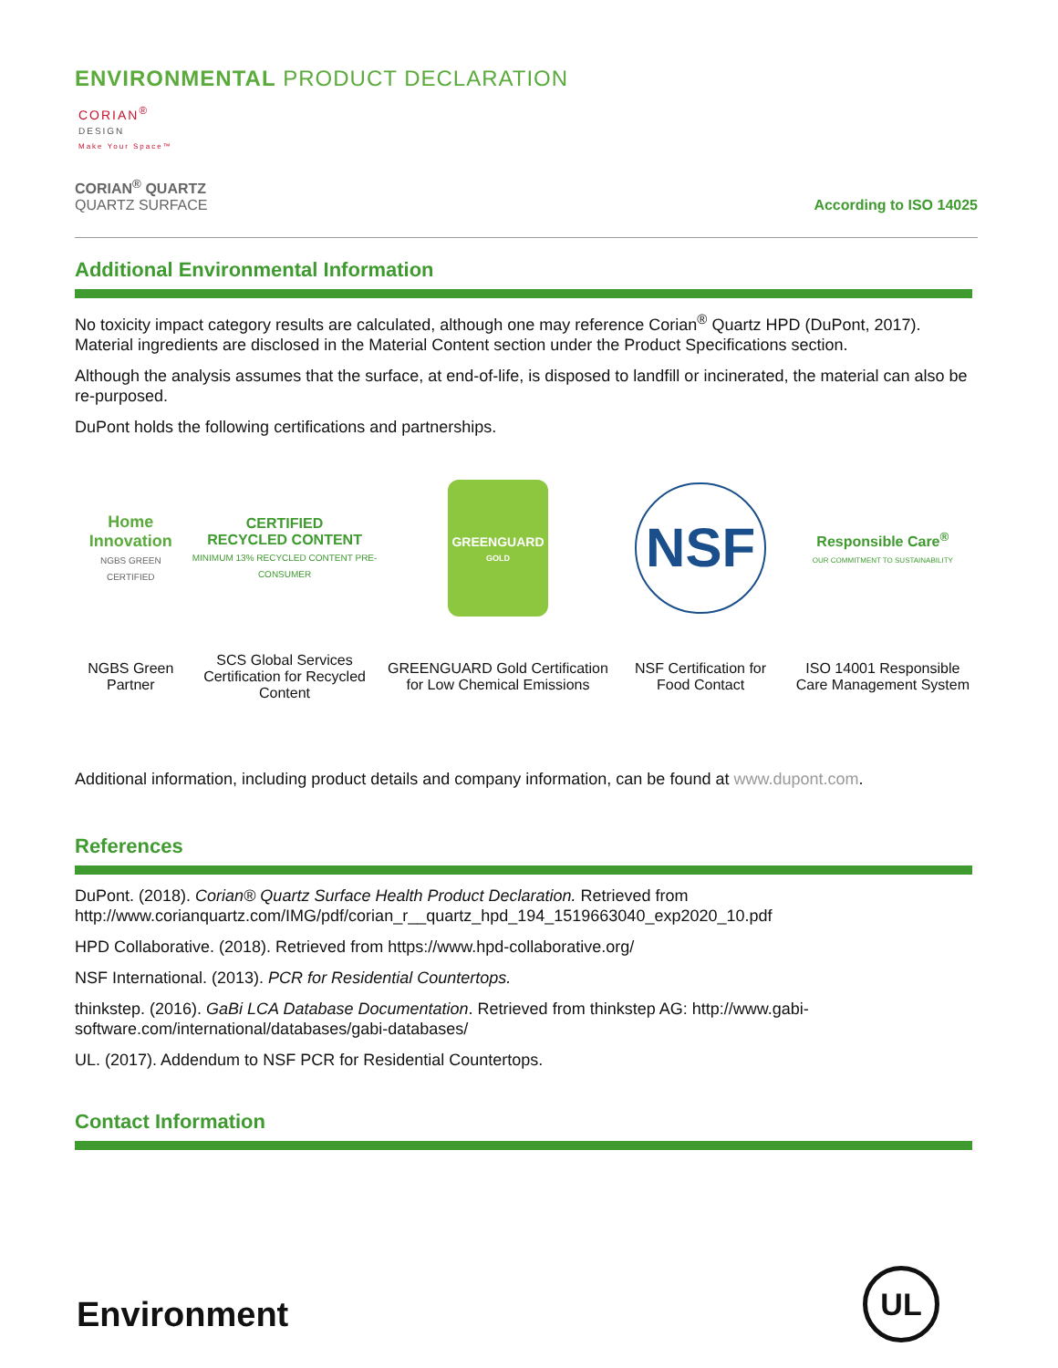ENVIRONMENTAL PRODUCT DECLARATION
CORIAN<sup>®</sup>
DESIGN
Make Your Space™
CORIAN<sup>®</sup> QUARTZ
QUARTZ SURFACE
According to ISO 14025
Additional Environmental Information
No toxicity impact category results are calculated, although one may reference Corian<sup>®</sup> Quartz HPD (DuPont, 2017). Material ingredients are disclosed in the Material Content section under the Product Specifications section.
Although the analysis assumes that the surface, at end-of-life, is disposed to landfill or incinerated, the material can also be re-purposed.
DuPont holds the following certifications and partnerships.
| Home Innovation NGBS GREEN CERTIFIED | CERTIFIED RECYCLED CONTENT MINIMUM 13% RECYCLED CONTENT PRE-CONSUMER | GREENGUARD GOLD | NSF | Responsible Care<sup>®</sup> OUR COMMITMENT TO SUSTAINABILITY |
| NGBS Green Partner | SCS Global Services Certification for Recycled Content | GREENGUARD Gold Certification for Low Chemical Emissions | NSF Certification for Food Contact | ISO 14001 Responsible Care Management System |
Additional information, including product details and company information, can be found at www.dupont.com.
References
DuPont. (2018). Corian® Quartz Surface Health Product Declaration. Retrieved from http://www.corianquartz.com/IMG/pdf/corian_r__quartz_hpd_194_1519663040_exp2020_10.pdf
HPD Collaborative. (2018). Retrieved from https://www.hpd-collaborative.org/
NSF International. (2013). PCR for Residential Countertops.
thinkstep. (2016). GaBi LCA Database Documentation. Retrieved from thinkstep AG: http://www.gabi-software.com/international/databases/gabi-databases/
UL. (2017). Addendum to NSF PCR for Residential Countertops.
Contact Information
Environment
UL